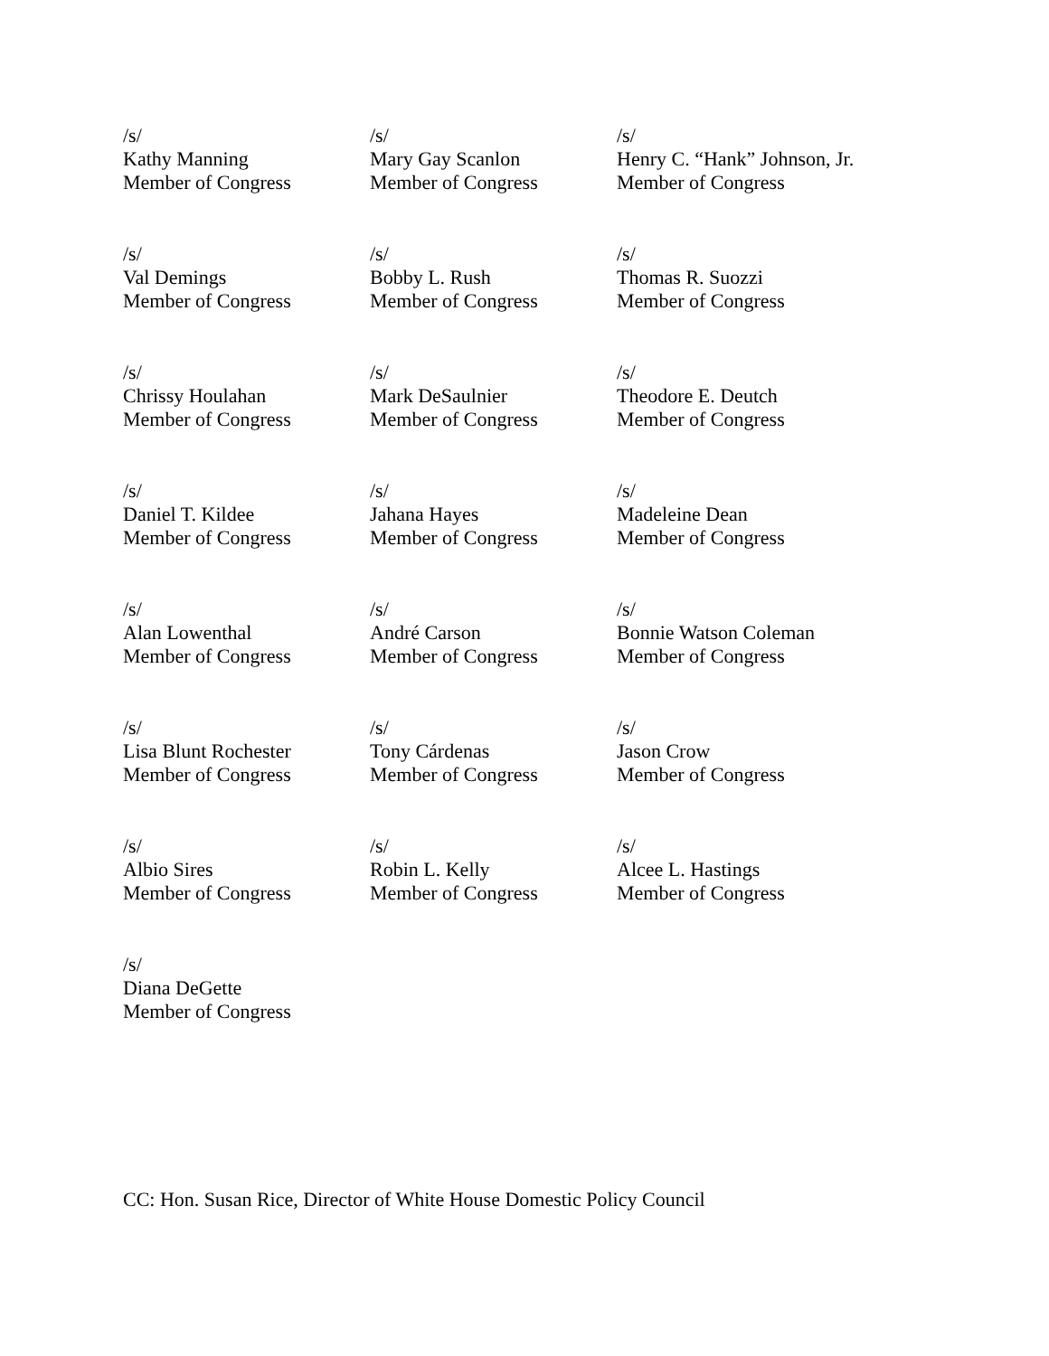/s/
Kathy Manning
Member of Congress
/s/
Mary Gay Scanlon
Member of Congress
/s/
Henry C. “Hank” Johnson, Jr.
Member of Congress
/s/
Val Demings
Member of Congress
/s/
Bobby L. Rush
Member of Congress
/s/
Thomas R. Suozzi
Member of Congress
/s/
Chrissy Houlahan
Member of Congress
/s/
Mark DeSaulnier
Member of Congress
/s/
Theodore E. Deutch
Member of Congress
/s/
Daniel T. Kildee
Member of Congress
/s/
Jahana Hayes
Member of Congress
/s/
Madeleine Dean
Member of Congress
/s/
Alan Lowenthal
Member of Congress
/s/
André Carson
Member of Congress
/s/
Bonnie Watson Coleman
Member of Congress
/s/
Lisa Blunt Rochester
Member of Congress
/s/
Tony Cárdenas
Member of Congress
/s/
Jason Crow
Member of Congress
/s/
Albio Sires
Member of Congress
/s/
Robin L. Kelly
Member of Congress
/s/
Alcee L. Hastings
Member of Congress
/s/
Diana DeGette
Member of Congress
CC: Hon. Susan Rice, Director of White House Domestic Policy Council